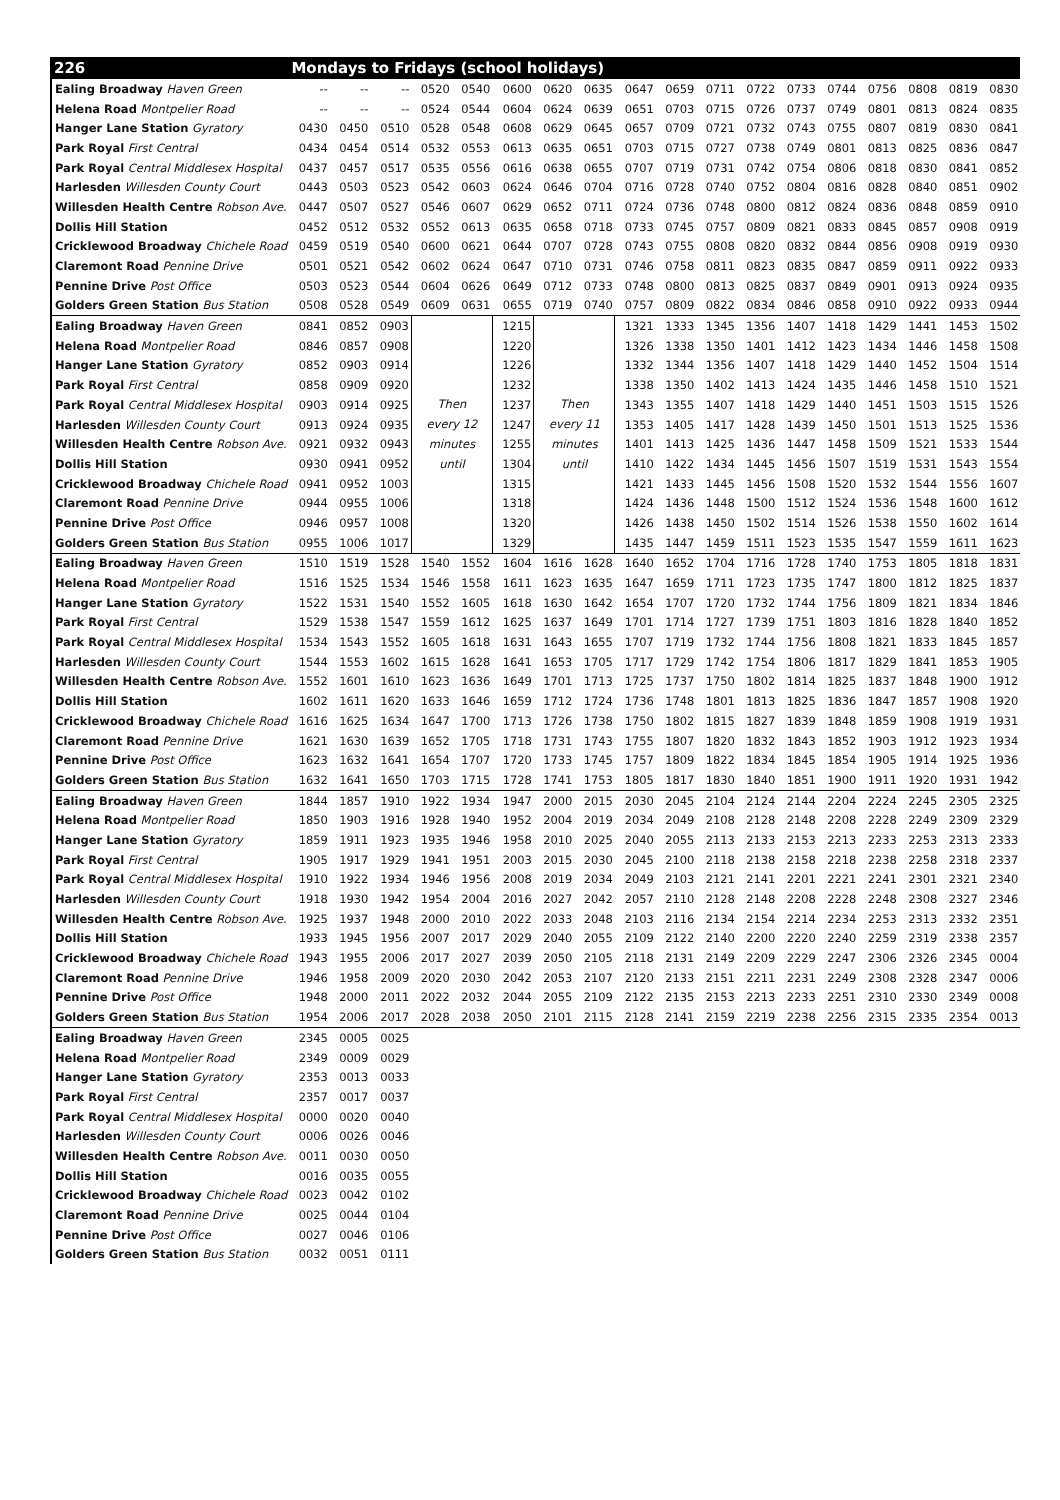| 226 | Mondays to Fridays (school holidays) | | | | | | | | | | | | | | | | | |
| --- | --- | --- | --- | --- | --- | --- | --- | --- | --- | --- | --- | --- | --- | --- | --- | --- | --- | --- |
| Ealing Broadway Haven Green | -- | -- | -- | 0520 | 0540 | 0600 | 0620 | 0635 | 0647 | 0659 | 0711 | 0722 | 0733 | 0744 | 0756 | 0808 | 0819 | 0830 |
| Helena Road Montpelier Road | -- | -- | -- | 0524 | 0544 | 0604 | 0624 | 0639 | 0651 | 0703 | 0715 | 0726 | 0737 | 0749 | 0801 | 0813 | 0824 | 0835 |
| Hanger Lane Station Gyratory | 0430 | 0450 | 0510 | 0528 | 0548 | 0608 | 0629 | 0645 | 0657 | 0709 | 0721 | 0732 | 0743 | 0755 | 0807 | 0819 | 0830 | 0841 |
| Park Royal First Central | 0434 | 0454 | 0514 | 0532 | 0553 | 0613 | 0635 | 0651 | 0703 | 0715 | 0727 | 0738 | 0749 | 0801 | 0813 | 0825 | 0836 | 0847 |
| Park Royal Central Middlesex Hospital | 0437 | 0457 | 0517 | 0535 | 0556 | 0616 | 0638 | 0655 | 0707 | 0719 | 0731 | 0742 | 0754 | 0806 | 0818 | 0830 | 0841 | 0852 |
| Harlesden Willesden County Court | 0443 | 0503 | 0523 | 0542 | 0603 | 0624 | 0646 | 0704 | 0716 | 0728 | 0740 | 0752 | 0804 | 0816 | 0828 | 0840 | 0851 | 0902 |
| Willesden Health Centre Robson Ave. | 0447 | 0507 | 0527 | 0546 | 0607 | 0629 | 0652 | 0711 | 0724 | 0736 | 0748 | 0800 | 0812 | 0824 | 0836 | 0848 | 0859 | 0910 |
| Dollis Hill Station | 0452 | 0512 | 0532 | 0552 | 0613 | 0635 | 0658 | 0718 | 0733 | 0745 | 0757 | 0809 | 0821 | 0833 | 0845 | 0857 | 0908 | 0919 |
| Cricklewood Broadway Chichele Road | 0459 | 0519 | 0540 | 0600 | 0621 | 0644 | 0707 | 0728 | 0743 | 0755 | 0808 | 0820 | 0832 | 0844 | 0856 | 0908 | 0919 | 0930 |
| Claremont Road Pennine Drive | 0501 | 0521 | 0542 | 0602 | 0624 | 0647 | 0710 | 0731 | 0746 | 0758 | 0811 | 0823 | 0835 | 0847 | 0859 | 0911 | 0922 | 0933 |
| Pennine Drive Post Office | 0503 | 0523 | 0544 | 0604 | 0626 | 0649 | 0712 | 0733 | 0748 | 0800 | 0813 | 0825 | 0837 | 0849 | 0901 | 0913 | 0924 | 0935 |
| Golders Green Station Bus Station | 0508 | 0528 | 0549 | 0609 | 0631 | 0655 | 0719 | 0740 | 0757 | 0809 | 0822 | 0834 | 0846 | 0858 | 0910 | 0922 | 0933 | 0944 |
| Ealing Broadway Haven Green | 0841 | 0852 | 0903 | Then every 12 minutes until | | 1215 | Then every 11 minutes until | | 1321 | 1333 | 1345 | 1356 | 1407 | 1418 | 1429 | 1441 | 1453 | 1502 |
| Helena Road Montpelier Road | 0846 | 0857 | 0908 | | | 1220 | | | 1326 | 1338 | 1350 | 1401 | 1412 | 1423 | 1434 | 1446 | 1458 | 1508 |
| Hanger Lane Station Gyratory | 0852 | 0903 | 0914 | | | 1226 | | | 1332 | 1344 | 1356 | 1407 | 1418 | 1429 | 1440 | 1452 | 1504 | 1514 |
| Park Royal First Central | 0858 | 0909 | 0920 | | | 1232 | | | 1338 | 1350 | 1402 | 1413 | 1424 | 1435 | 1446 | 1458 | 1510 | 1521 |
| Park Royal Central Middlesex Hospital | 0903 | 0914 | 0925 | | | 1237 | | | 1343 | 1355 | 1407 | 1418 | 1429 | 1440 | 1451 | 1503 | 1515 | 1526 |
| Harlesden Willesden County Court | 0913 | 0924 | 0935 | | | 1247 | | | 1353 | 1405 | 1417 | 1428 | 1439 | 1450 | 1501 | 1513 | 1525 | 1536 |
| Willesden Health Centre Robson Ave. | 0921 | 0932 | 0943 | | | 1255 | | | 1401 | 1413 | 1425 | 1436 | 1447 | 1458 | 1509 | 1521 | 1533 | 1544 |
| Dollis Hill Station | 0930 | 0941 | 0952 | | | 1304 | | | 1410 | 1422 | 1434 | 1445 | 1456 | 1507 | 1519 | 1531 | 1543 | 1554 |
| Cricklewood Broadway Chichele Road | 0941 | 0952 | 1003 | | | 1315 | | | 1421 | 1433 | 1445 | 1456 | 1508 | 1520 | 1532 | 1544 | 1556 | 1607 |
| Claremont Road Pennine Drive | 0944 | 0955 | 1006 | | | 1318 | | | 1424 | 1436 | 1448 | 1500 | 1512 | 1524 | 1536 | 1548 | 1600 | 1612 |
| Pennine Drive Post Office | 0946 | 0957 | 1008 | | | 1320 | | | 1426 | 1438 | 1450 | 1502 | 1514 | 1526 | 1538 | 1550 | 1602 | 1614 |
| Golders Green Station Bus Station | 0955 | 1006 | 1017 | | | 1329 | | | 1435 | 1447 | 1459 | 1511 | 1523 | 1535 | 1547 | 1559 | 1611 | 1623 |
| Ealing Broadway Haven Green | 1510 | 1519 | 1528 | 1540 | 1552 | 1604 | 1616 | 1628 | 1640 | 1652 | 1704 | 1716 | 1728 | 1740 | 1753 | 1805 | 1818 | 1831 |
| Helena Road Montpelier Road | 1516 | 1525 | 1534 | 1546 | 1558 | 1611 | 1623 | 1635 | 1647 | 1659 | 1711 | 1723 | 1735 | 1747 | 1800 | 1812 | 1825 | 1837 |
| Hanger Lane Station Gyratory | 1522 | 1531 | 1540 | 1552 | 1605 | 1618 | 1630 | 1642 | 1654 | 1707 | 1720 | 1732 | 1744 | 1756 | 1809 | 1821 | 1834 | 1846 |
| Park Royal First Central | 1529 | 1538 | 1547 | 1559 | 1612 | 1625 | 1637 | 1649 | 1701 | 1714 | 1727 | 1739 | 1751 | 1803 | 1816 | 1828 | 1840 | 1852 |
| Park Royal Central Middlesex Hospital | 1534 | 1543 | 1552 | 1605 | 1618 | 1631 | 1643 | 1655 | 1707 | 1719 | 1732 | 1744 | 1756 | 1808 | 1821 | 1833 | 1845 | 1857 |
| Harlesden Willesden County Court | 1544 | 1553 | 1602 | 1615 | 1628 | 1641 | 1653 | 1705 | 1717 | 1729 | 1742 | 1754 | 1806 | 1817 | 1829 | 1841 | 1853 | 1905 |
| Willesden Health Centre Robson Ave. | 1552 | 1601 | 1610 | 1623 | 1636 | 1649 | 1701 | 1713 | 1725 | 1737 | 1750 | 1802 | 1814 | 1825 | 1837 | 1848 | 1900 | 1912 |
| Dollis Hill Station | 1602 | 1611 | 1620 | 1633 | 1646 | 1659 | 1712 | 1724 | 1736 | 1748 | 1801 | 1813 | 1825 | 1836 | 1847 | 1857 | 1908 | 1920 |
| Cricklewood Broadway Chichele Road | 1616 | 1625 | 1634 | 1647 | 1700 | 1713 | 1726 | 1738 | 1750 | 1802 | 1815 | 1827 | 1839 | 1848 | 1859 | 1908 | 1919 | 1931 |
| Claremont Road Pennine Drive | 1621 | 1630 | 1639 | 1652 | 1705 | 1718 | 1731 | 1743 | 1755 | 1807 | 1820 | 1832 | 1843 | 1852 | 1903 | 1912 | 1923 | 1934 |
| Pennine Drive Post Office | 1623 | 1632 | 1641 | 1654 | 1707 | 1720 | 1733 | 1745 | 1757 | 1809 | 1822 | 1834 | 1845 | 1854 | 1905 | 1914 | 1925 | 1936 |
| Golders Green Station Bus Station | 1632 | 1641 | 1650 | 1703 | 1715 | 1728 | 1741 | 1753 | 1805 | 1817 | 1830 | 1840 | 1851 | 1900 | 1911 | 1920 | 1931 | 1942 |
| Ealing Broadway Haven Green | 1844 | 1857 | 1910 | 1922 | 1934 | 1947 | 2000 | 2015 | 2030 | 2045 | 2104 | 2124 | 2144 | 2204 | 2224 | 2245 | 2305 | 2325 |
| Helena Road Montpelier Road | 1850 | 1903 | 1916 | 1928 | 1940 | 1952 | 2004 | 2019 | 2034 | 2049 | 2108 | 2128 | 2148 | 2208 | 2228 | 2249 | 2309 | 2329 |
| Hanger Lane Station Gyratory | 1859 | 1911 | 1923 | 1935 | 1946 | 1958 | 2010 | 2025 | 2040 | 2055 | 2113 | 2133 | 2153 | 2213 | 2233 | 2253 | 2313 | 2333 |
| Park Royal First Central | 1905 | 1917 | 1929 | 1941 | 1951 | 2003 | 2015 | 2030 | 2045 | 2100 | 2118 | 2138 | 2158 | 2218 | 2238 | 2258 | 2318 | 2337 |
| Park Royal Central Middlesex Hospital | 1910 | 1922 | 1934 | 1946 | 1956 | 2008 | 2019 | 2034 | 2049 | 2103 | 2121 | 2141 | 2201 | 2221 | 2241 | 2301 | 2321 | 2340 |
| Harlesden Willesden County Court | 1918 | 1930 | 1942 | 1954 | 2004 | 2016 | 2027 | 2042 | 2057 | 2110 | 2128 | 2148 | 2208 | 2228 | 2248 | 2308 | 2327 | 2346 |
| Willesden Health Centre Robson Ave. | 1925 | 1937 | 1948 | 2000 | 2010 | 2022 | 2033 | 2048 | 2103 | 2116 | 2134 | 2154 | 2214 | 2234 | 2253 | 2313 | 2332 | 2351 |
| Dollis Hill Station | 1933 | 1945 | 1956 | 2007 | 2017 | 2029 | 2040 | 2055 | 2109 | 2122 | 2140 | 2200 | 2220 | 2240 | 2259 | 2319 | 2338 | 2357 |
| Cricklewood Broadway Chichele Road | 1943 | 1955 | 2006 | 2017 | 2027 | 2039 | 2050 | 2105 | 2118 | 2131 | 2149 | 2209 | 2229 | 2247 | 2306 | 2326 | 2345 | 0004 |
| Claremont Road Pennine Drive | 1946 | 1958 | 2009 | 2020 | 2030 | 2042 | 2053 | 2107 | 2120 | 2133 | 2151 | 2211 | 2231 | 2249 | 2308 | 2328 | 2347 | 0006 |
| Pennine Drive Post Office | 1948 | 2000 | 2011 | 2022 | 2032 | 2044 | 2055 | 2109 | 2122 | 2135 | 2153 | 2213 | 2233 | 2251 | 2310 | 2330 | 2349 | 0008 |
| Golders Green Station Bus Station | 1954 | 2006 | 2017 | 2028 | 2038 | 2050 | 2101 | 2115 | 2128 | 2141 | 2159 | 2219 | 2238 | 2256 | 2315 | 2335 | 2354 | 0013 |
| Ealing Broadway Haven Green | 2345 | 0005 | 0025 | | | | | | | | | | | | | | | |
| Helena Road Montpelier Road | 2349 | 0009 | 0029 | | | | | | | | | | | | | | | |
| Hanger Lane Station Gyratory | 2353 | 0013 | 0033 | | | | | | | | | | | | | | | |
| Park Royal First Central | 2357 | 0017 | 0037 | | | | | | | | | | | | | | | |
| Park Royal Central Middlesex Hospital | 0000 | 0020 | 0040 | | | | | | | | | | | | | | | |
| Harlesden Willesden County Court | 0006 | 0026 | 0046 | | | | | | | | | | | | | | | |
| Willesden Health Centre Robson Ave. | 0011 | 0030 | 0050 | | | | | | | | | | | | | | | |
| Dollis Hill Station | 0016 | 0035 | 0055 | | | | | | | | | | | | | | | |
| Cricklewood Broadway Chichele Road | 0023 | 0042 | 0102 | | | | | | | | | | | | | | | |
| Claremont Road Pennine Drive | 0025 | 0044 | 0104 | | | | | | | | | | | | | | | |
| Pennine Drive Post Office | 0027 | 0046 | 0106 | | | | | | | | | | | | | | | |
| Golders Green Station Bus Station | 0032 | 0051 | 0111 | | | | | | | | | | | | | | | |